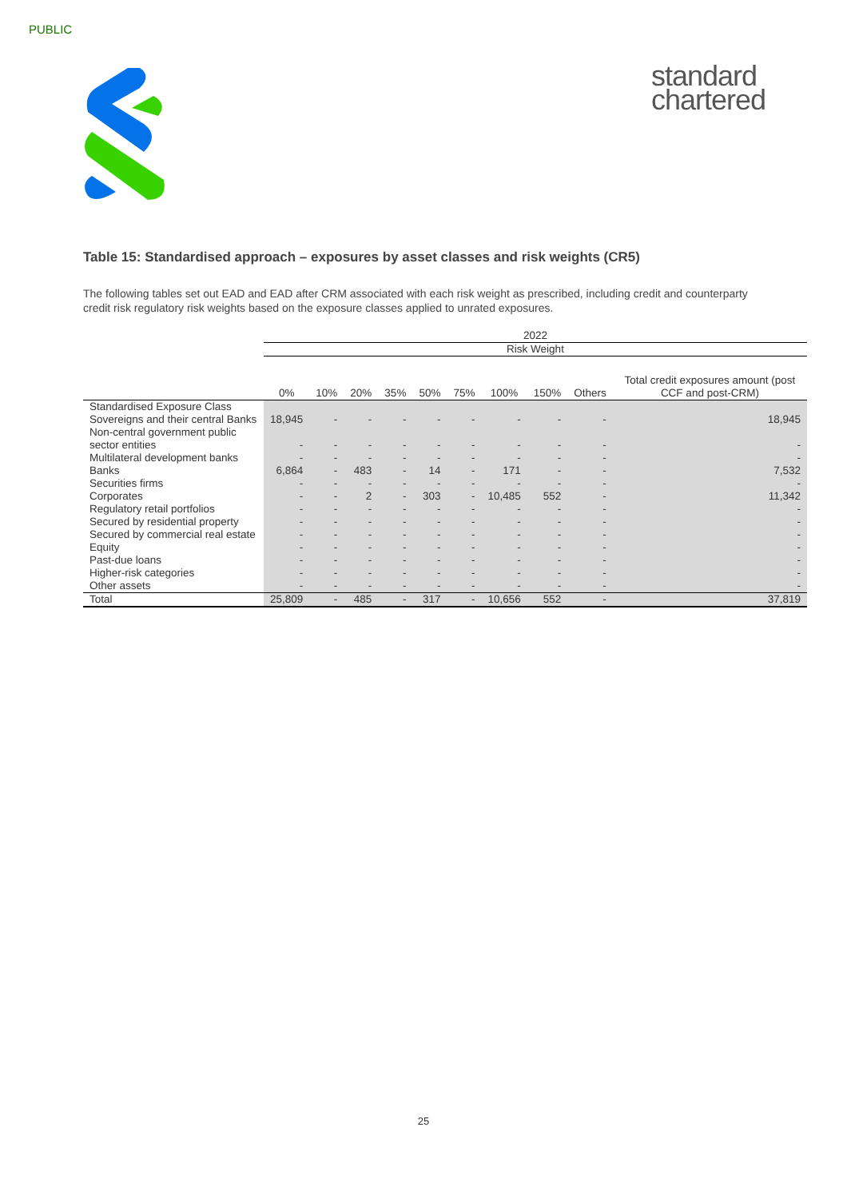PUBLIC
standard
chartered
Table 15: Standardised approach – exposures by asset classes and risk weights (CR5)
The following tables set out EAD and EAD after CRM associated with each risk weight as prescribed, including credit and counterparty credit risk regulatory risk weights based on the exposure classes applied to unrated exposures.
| | 2022 | | | | | | | | | |
| --- | --- | --- | --- | --- | --- | --- | --- | --- | --- | --- |
| | Risk Weight | | | | | | | | | |
| | 0% | 10% | 20% | 35% | 50% | 75% | 100% | 150% | Others | Total credit exposures amount (post CCF and post-CRM) |
| Standardised Exposure Class | | | | | | | | | | |
| Sovereigns and their central Banks | 18,945 | - | - | - | - | - | - | - | - | 18,945 |
| Non-central government public sector entities | - | - | - | - | - | - | - | - | - | - |
| Multilateral development banks | - | - | - | - | - | - | - | - | - | - |
| Banks | 6,864 | - | 483 | - | 14 | - | 171 | - | - | 7,532 |
| Securities firms | - | - | - | - | - | - | - | - | - | - |
| Corporates | - | - | 2 | - | 303 | - | 10,485 | 552 | - | 11,342 |
| Regulatory retail portfolios | - | - | - | - | - | - | - | - | - | - |
| Secured by residential property | - | - | - | - | - | - | - | - | - | - |
| Secured by commercial real estate | - | - | - | - | - | - | - | - | - | - |
| Equity | - | - | - | - | - | - | - | - | - | - |
| Past-due loans | - | - | - | - | - | - | - | - | - | - |
| Higher-risk categories | - | - | - | - | - | - | - | - | - | - |
| Other assets | - | - | - | - | - | - | - | - | - | - |
| Total | 25,809 | - | 485 | - | 317 | - | 10,656 | 552 | - | 37,819 |
25